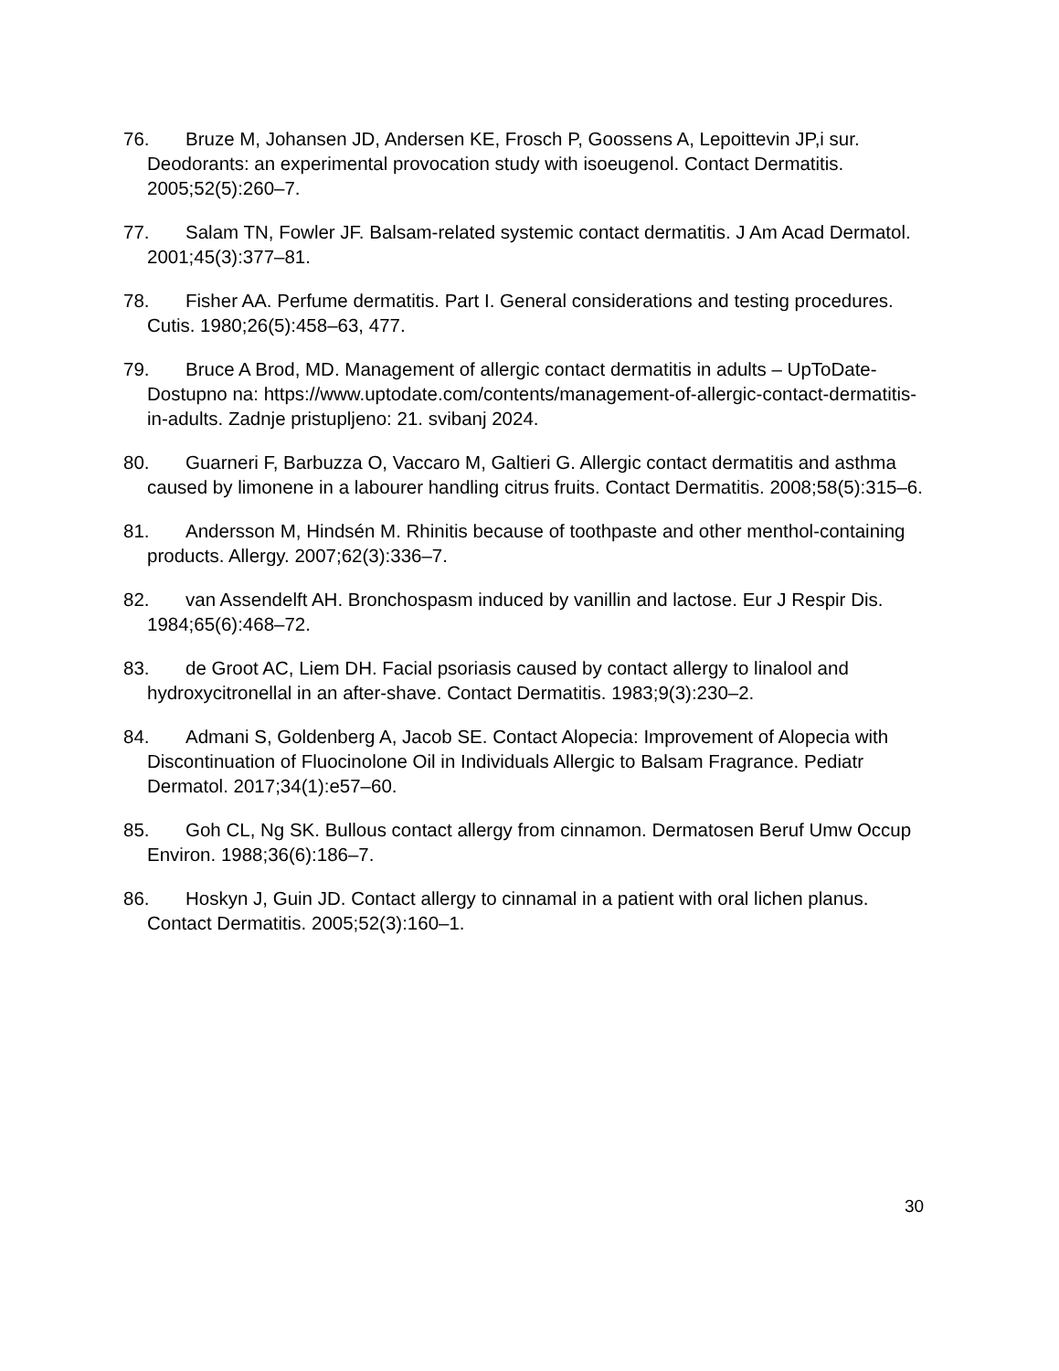76. Bruze M, Johansen JD, Andersen KE, Frosch P, Goossens A, Lepoittevin JP,i sur. Deodorants: an experimental provocation study with isoeugenol. Contact Dermatitis. 2005;52(5):260–7.
77. Salam TN, Fowler JF. Balsam-related systemic contact dermatitis. J Am Acad Dermatol. 2001;45(3):377–81.
78. Fisher AA. Perfume dermatitis. Part I. General considerations and testing procedures. Cutis. 1980;26(5):458–63, 477.
79. Bruce A Brod, MD. Management of allergic contact dermatitis in adults – UpToDate- Dostupno na: https://www.uptodate.com/contents/management-of-allergic-contact-dermatitis-in-adults. Zadnje pristupljeno: 21. svibanj 2024.
80. Guarneri F, Barbuzza O, Vaccaro M, Galtieri G. Allergic contact dermatitis and asthma caused by limonene in a labourer handling citrus fruits. Contact Dermatitis. 2008;58(5):315–6.
81. Andersson M, Hindsén M. Rhinitis because of toothpaste and other menthol-containing products. Allergy. 2007;62(3):336–7.
82. van Assendelft AH. Bronchospasm induced by vanillin and lactose. Eur J Respir Dis. 1984;65(6):468–72.
83. de Groot AC, Liem DH. Facial psoriasis caused by contact allergy to linalool and hydroxycitronellal in an after-shave. Contact Dermatitis. 1983;9(3):230–2.
84. Admani S, Goldenberg A, Jacob SE. Contact Alopecia: Improvement of Alopecia with Discontinuation of Fluocinolone Oil in Individuals Allergic to Balsam Fragrance. Pediatr Dermatol. 2017;34(1):e57–60.
85. Goh CL, Ng SK. Bullous contact allergy from cinnamon. Dermatosen Beruf Umw Occup Environ. 1988;36(6):186–7.
86. Hoskyn J, Guin JD. Contact allergy to cinnamal in a patient with oral lichen planus. Contact Dermatitis. 2005;52(3):160–1.
30